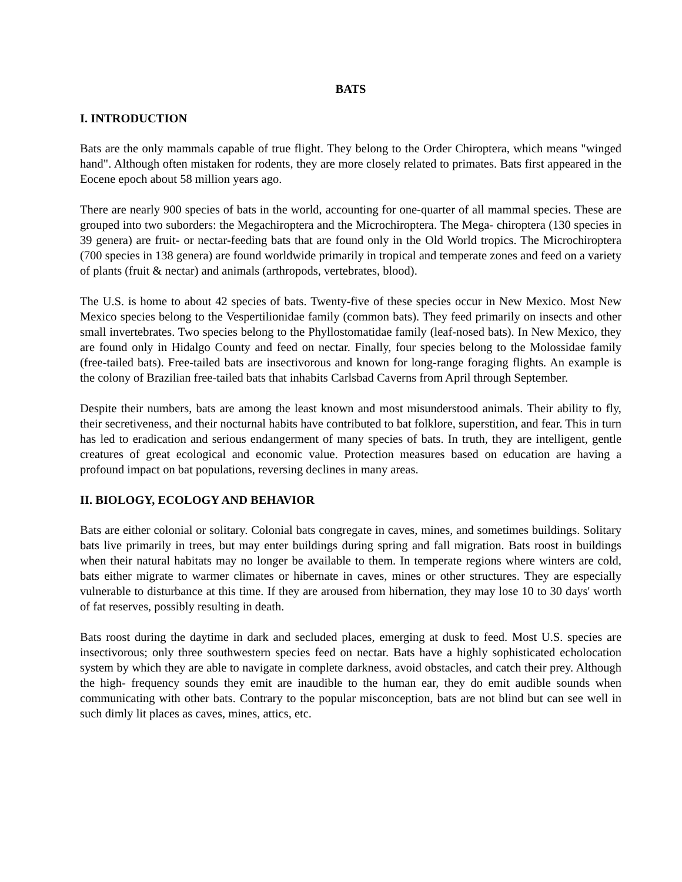BATS
I. INTRODUCTION
Bats are the only mammals capable of true flight. They belong to the Order Chiroptera, which means "winged hand". Although often mistaken for rodents, they are more closely related to primates. Bats first appeared in the Eocene epoch about 58 million years ago.
There are nearly 900 species of bats in the world, accounting for one-quarter of all mammal species. These are grouped into two suborders: the Megachiroptera and the Microchiroptera. The Mega- chiroptera (130 species in 39 genera) are fruit- or nectar-feeding bats that are found only in the Old World tropics. The Microchiroptera (700 species in 138 genera) are found worldwide primarily in tropical and temperate zones and feed on a variety of plants (fruit & nectar) and animals (arthropods, vertebrates, blood).
The U.S. is home to about 42 species of bats. Twenty-five of these species occur in New Mexico. Most New Mexico species belong to the Vespertilionidae family (common bats). They feed primarily on insects and other small invertebrates. Two species belong to the Phyllostomatidae family (leaf-nosed bats). In New Mexico, they are found only in Hidalgo County and feed on nectar. Finally, four species belong to the Molossidae family (free-tailed bats). Free-tailed bats are insectivorous and known for long-range foraging flights. An example is the colony of Brazilian free-tailed bats that inhabits Carlsbad Caverns from April through September.
Despite their numbers, bats are among the least known and most misunderstood animals. Their ability to fly, their secretiveness, and their nocturnal habits have contributed to bat folklore, superstition, and fear. This in turn has led to eradication and serious endangerment of many species of bats. In truth, they are intelligent, gentle creatures of great ecological and economic value. Protection measures based on education are having a profound impact on bat populations, reversing declines in many areas.
II. BIOLOGY, ECOLOGY AND BEHAVIOR
Bats are either colonial or solitary. Colonial bats congregate in caves, mines, and sometimes buildings. Solitary bats live primarily in trees, but may enter buildings during spring and fall migration. Bats roost in buildings when their natural habitats may no longer be available to them. In temperate regions where winters are cold, bats either migrate to warmer climates or hibernate in caves, mines or other structures. They are especially vulnerable to disturbance at this time. If they are aroused from hibernation, they may lose 10 to 30 days' worth of fat reserves, possibly resulting in death.
Bats roost during the daytime in dark and secluded places, emerging at dusk to feed. Most U.S. species are insectivorous; only three southwestern species feed on nectar. Bats have a highly sophisticated echolocation system by which they are able to navigate in complete darkness, avoid obstacles, and catch their prey. Although the high- frequency sounds they emit are inaudible to the human ear, they do emit audible sounds when communicating with other bats. Contrary to the popular misconception, bats are not blind but can see well in such dimly lit places as caves, mines, attics, etc.